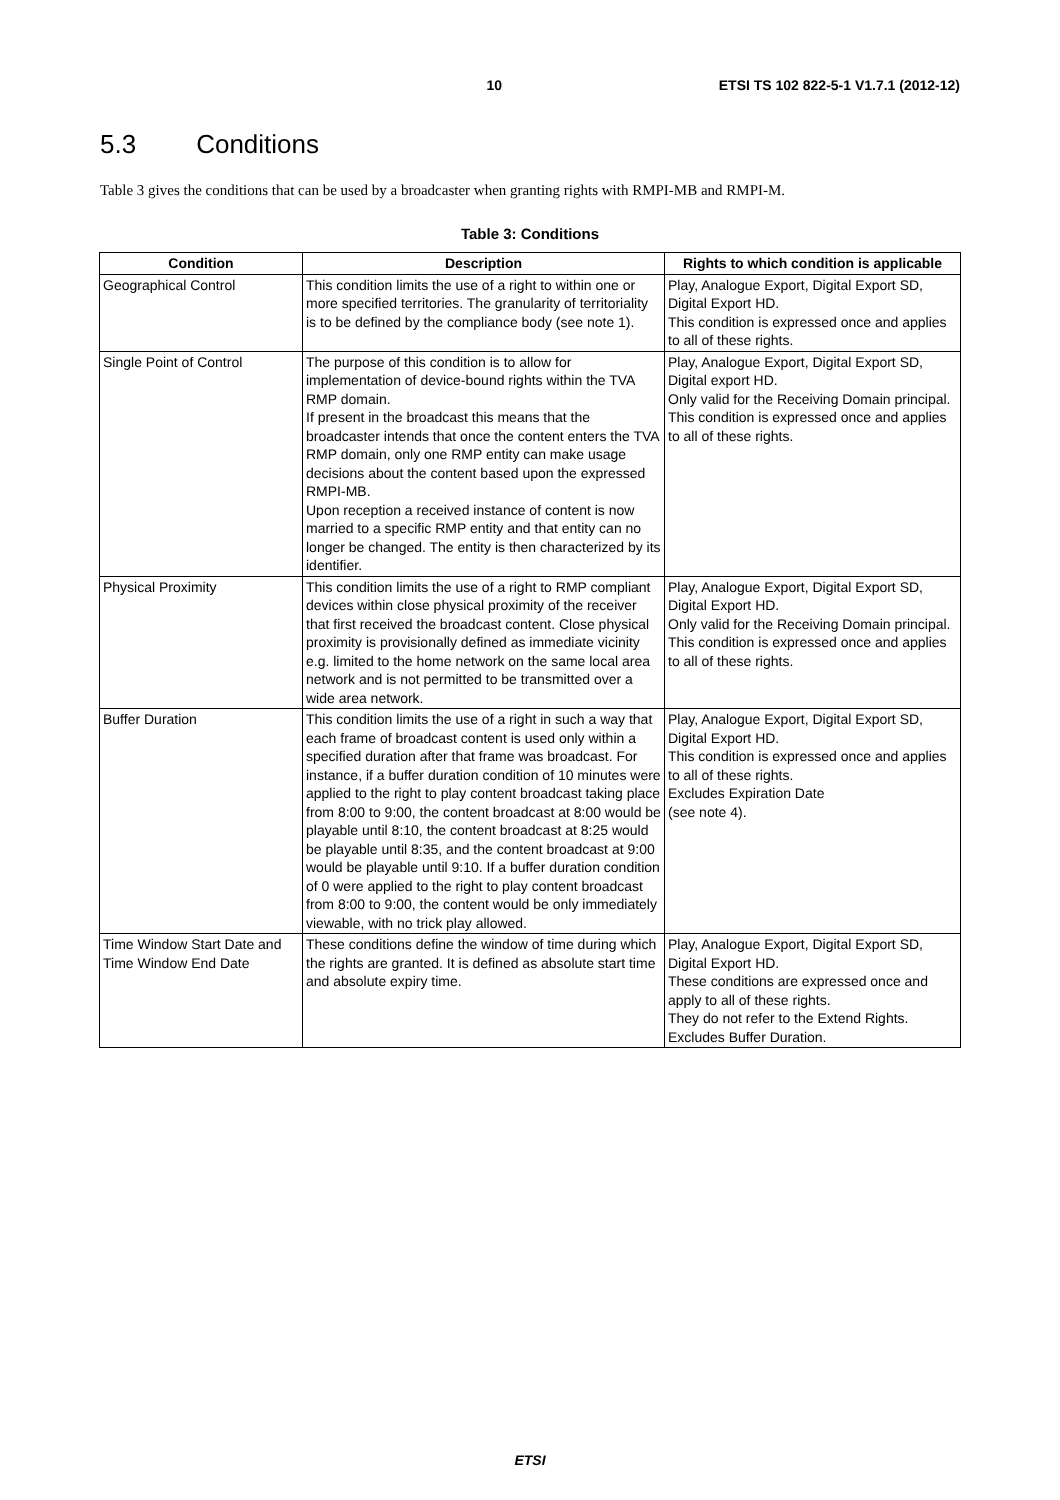10 ETSI TS 102 822-5-1 V1.7.1 (2012-12)
5.3 Conditions
Table 3 gives the conditions that can be used by a broadcaster when granting rights with RMPI-MB and RMPI-M.
Table 3: Conditions
| Condition | Description | Rights to which condition is applicable |
| --- | --- | --- |
| Geographical Control | This condition limits the use of a right to within one or more specified territories. The granularity of territoriality is to be defined by the compliance body (see note 1). | Play, Analogue Export, Digital Export SD, Digital Export HD. This condition is expressed once and applies to all of these rights. |
| Single Point of Control | The purpose of this condition is to allow for implementation of device-bound rights within the TVA RMP domain. If present in the broadcast this means that the broadcaster intends that once the content enters the TVA RMP domain, only one RMP entity can make usage decisions about the content based upon the expressed RMPI-MB. Upon reception a received instance of content is now married to a specific RMP entity and that entity can no longer be changed. The entity is then characterized by its identifier. | Play, Analogue Export, Digital Export SD, Digital export HD. Only valid for the Receiving Domain principal. This condition is expressed once and applies to all of these rights. |
| Physical Proximity | This condition limits the use of a right to RMP compliant devices within close physical proximity of the receiver that first received the broadcast content. Close physical proximity is provisionally defined as immediate vicinity e.g. limited to the home network on the same local area network and is not permitted to be transmitted over a wide area network. | Play, Analogue Export, Digital Export SD, Digital Export HD. Only valid for the Receiving Domain principal. This condition is expressed once and applies to all of these rights. |
| Buffer Duration | This condition limits the use of a right in such a way that each frame of broadcast content is used only within a specified duration after that frame was broadcast. For instance, if a buffer duration condition of 10 minutes were applied to the right to play content broadcast taking place from 8:00 to 9:00, the content broadcast at 8:00 would be playable until 8:10, the content broadcast at 8:25 would be playable until 8:35, and the content broadcast at 9:00 would be playable until 9:10. If a buffer duration condition of 0 were applied to the right to play content broadcast from 8:00 to 9:00, the content would be only immediately viewable, with no trick play allowed. | Play, Analogue Export, Digital Export SD, Digital Export HD. This condition is expressed once and applies to all of these rights. Excludes Expiration Date (see note 4). |
| Time Window Start Date and Time Window End Date | These conditions define the window of time during which the rights are granted. It is defined as absolute start time and absolute expiry time. | Play, Analogue Export, Digital Export SD, Digital Export HD. These conditions are expressed once and apply to all of these rights. They do not refer to the Extend Rights. Excludes Buffer Duration. |
ETSI